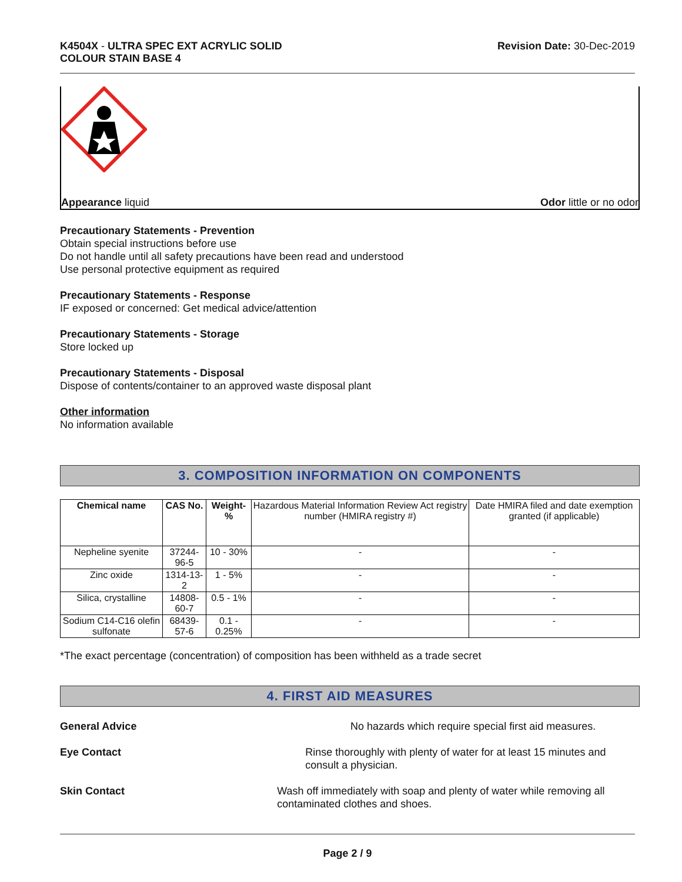K4504X - ULTRA SPEC EXT ACRYLIC SOLID
COLOUR STAIN BASE 4
Revision Date: 30-Dec-2019
Appearance liquid Odor little or no odor
Precautionary Statements - Prevention
Obtain special instructions before use
Do not handle until all safety precautions have been read and understood
Use personal protective equipment as required
Precautionary Statements - Response
IF exposed or concerned: Get medical advice/attention
Precautionary Statements - Storage
Store locked up
Precautionary Statements - Disposal
Dispose of contents/container to an approved waste disposal plant
Other information
No information available
3. COMPOSITION INFORMATION ON COMPONENTS
| Chemical name | CAS No. | Weight-% | Hazardous Material Information Review Act registry number (HMIRA registry #) | Date HMIRA filed and date exemption granted (if applicable) |
| --- | --- | --- | --- | --- |
| Nepheline syenite | 37244-96-5 | 10 - 30% | - | - |
| Zinc oxide | 1314-13-2 | 1 - 5% | - | - |
| Silica, crystalline | 14808-60-7 | 0.5 - 1% | - | - |
| Sodium C14-C16 olefin sulfonate | 68439-57-6 | 0.1 - 0.25% | - | - |
*The exact percentage (concentration) of composition has been withheld as a trade secret
4. FIRST AID MEASURES
General Advice No hazards which require special first aid measures.
Eye Contact Rinse thoroughly with plenty of water for at least 15 minutes and consult a physician.
Skin Contact Wash off immediately with soap and plenty of water while removing all contaminated clothes and shoes.
Page 2 / 9